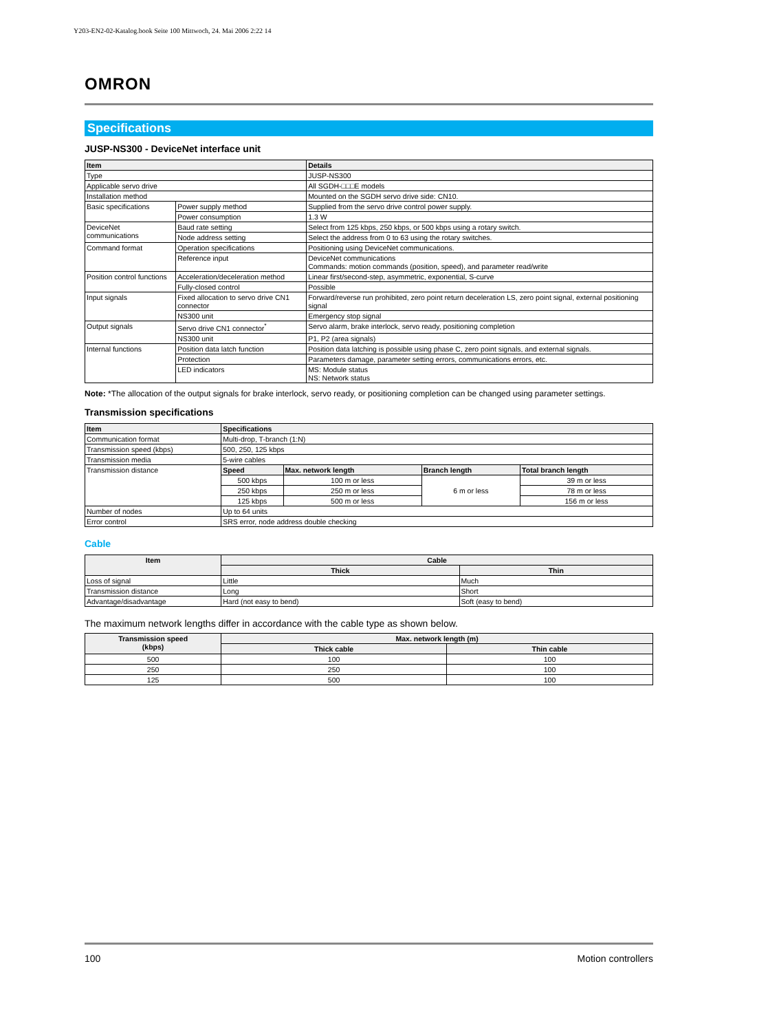Y203-EN2-02-Katalog.book Seite 100 Mittwoch, 24. Mai 2006 2:22 14
OMRON
Specifications
JUSP-NS300 - DeviceNet interface unit
| Item | | Details |
| --- | --- | --- |
| Type | | JUSP-NS300 |
| Applicable servo drive | | All SGDH-□□□E models |
| Installation method | | Mounted on the SGDH servo drive side: CN10. |
| Basic specifications | Power supply method | Supplied from the servo drive control power supply. |
| | Power consumption | 1.3 W |
| DeviceNet communications | Baud rate setting | Select from 125 kbps, 250 kbps, or 500 kbps using a rotary switch. |
| | Node address setting | Select the address from 0 to 63 using the rotary switches. |
| Command format | Operation specifications | Positioning using DeviceNet communications. |
| | Reference input | DeviceNet communications Commands: motion commands (position, speed), and parameter read/write |
| Position control functions | Acceleration/deceleration method | Linear first/second-step, asymmetric, exponential, S-curve |
| | Fully-closed control | Possible |
| Input signals | Fixed allocation to servo drive CN1 connector | Forward/reverse run prohibited, zero point return deceleration LS, zero point signal, external positioning signal |
| | NS300 unit | Emergency stop signal |
| Output signals | Servo drive CN1 connector<sup>*</sup> | Servo alarm, brake interlock, servo ready, positioning completion |
| | NS300 unit | P1, P2 (area signals) |
| Internal functions | Position data latch function | Position data latching is possible using phase C, zero point signals, and external signals. |
| | Protection | Parameters damage, parameter setting errors, communications errors, etc. |
| | LED indicators | MS: Module status NS: Network status |
Note: *The allocation of the output signals for brake interlock, servo ready, or positioning completion can be changed using parameter settings.
Transmission specifications
| Item | Specifications | | | |
| --- | --- | --- | --- | --- |
| Communication format | Multi-drop, T-branch (1:N) | | | |
| Transmission speed (kbps) | 500, 250, 125 kbps | | | |
| Transmission media | 5-wire cables | | | |
| Transmission distance | Speed | Max. network length | Branch length | Total branch length |
| | 500 kbps | 100 m or less | 6 m or less | 39 m or less |
| | 250 kbps | 250 m or less | | 78 m or less |
| | 125 kbps | 500 m or less | | 156 m or less |
| Number of nodes | Up to 64 units | | | |
| Error control | SRS error, node address double checking | | | |
Cable
| Item | Cable | |
| --- | --- | --- |
| | Thick | Thin |
| Loss of signal | Little | Much |
| Transmission distance | Long | Short |
| Advantage/disadvantage | Hard (not easy to bend) | Soft (easy to bend) |
The maximum network lengths differ in accordance with the cable type as shown below.
| Transmission speed (kbps) | Max. network length (m) | |
| --- | --- | --- |
| | Thick cable | Thin cable |
| 500 | 100 | 100 |
| 250 | 250 | 100 |
| 125 | 500 | 100 |
100 Motion controllers